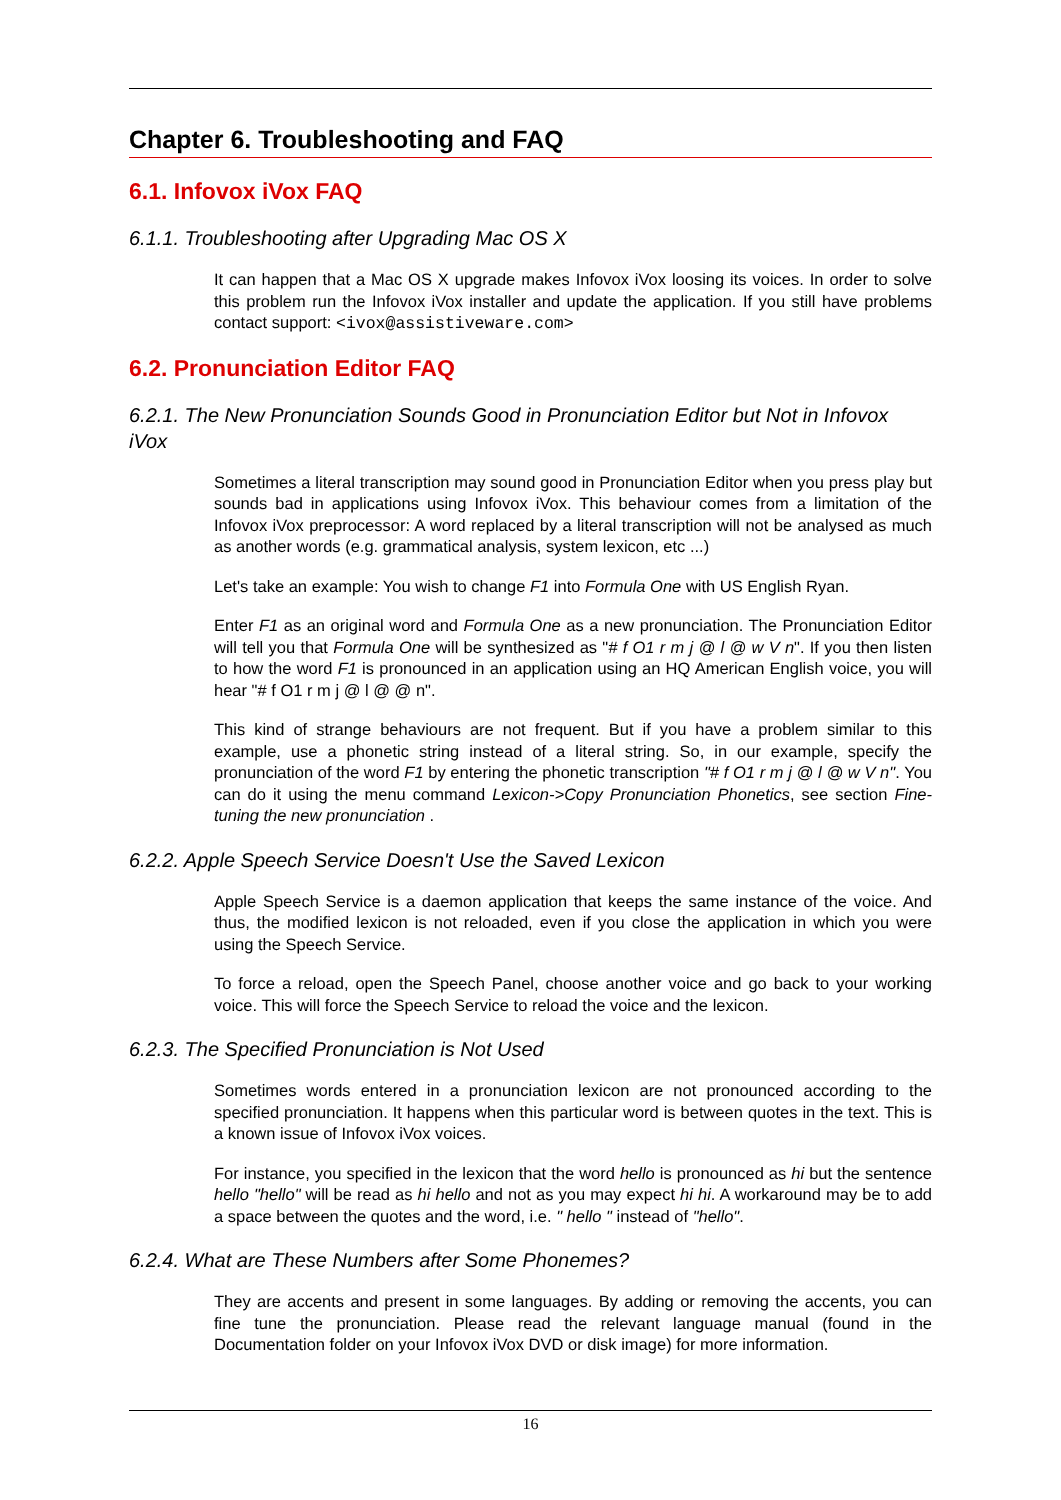Chapter 6. Troubleshooting and FAQ
6.1. Infovox iVox FAQ
6.1.1. Troubleshooting after Upgrading Mac OS X
It can happen that a Mac OS X upgrade makes Infovox iVox loosing its voices. In order to solve this problem run the Infovox iVox installer and update the application. If you still have problems contact support: <ivox@assistiveware.com>
6.2. Pronunciation Editor FAQ
6.2.1. The New Pronunciation Sounds Good in Pronunciation Editor but Not in Infovox iVox
Sometimes a literal transcription may sound good in Pronunciation Editor when you press play but sounds bad in applications using Infovox iVox. This behaviour comes from a limitation of the Infovox iVox preprocessor: A word replaced by a literal transcription will not be analysed as much as another words (e.g. grammatical analysis, system lexicon, etc ...)
Let's take an example: You wish to change F1 into Formula One with US English Ryan.
Enter F1 as an original word and Formula One as a new pronunciation. The Pronunciation Editor will tell you that Formula One will be synthesized as "# f O1 r m j @ l @ w V n". If you then listen to how the word F1 is pronounced in an application using an HQ American English voice, you will hear "# f O1 r m j @ l @ @ n".
This kind of strange behaviours are not frequent. But if you have a problem similar to this example, use a phonetic string instead of a literal string. So, in our example, specify the pronunciation of the word F1 by entering the phonetic transcription "# f O1 r m j @ l @ w V n". You can do it using the menu command Lexicon->Copy Pronunciation Phonetics, see section Fine-tuning the new pronunciation .
6.2.2. Apple Speech Service Doesn't Use the Saved Lexicon
Apple Speech Service is a daemon application that keeps the same instance of the voice. And thus, the modified lexicon is not reloaded, even if you close the application in which you were using the Speech Service.
To force a reload, open the Speech Panel, choose another voice and go back to your working voice. This will force the Speech Service to reload the voice and the lexicon.
6.2.3. The Specified Pronunciation is Not Used
Sometimes words entered in a pronunciation lexicon are not pronounced according to the specified pronunciation. It happens when this particular word is between quotes in the text. This is a known issue of Infovox iVox voices.
For instance, you specified in the lexicon that the word hello is pronounced as hi but the sentence hello "hello" will be read as hi hello and not as you may expect hi hi. A workaround may be to add a space between the quotes and the word, i.e. " hello " instead of "hello".
6.2.4. What are These Numbers after Some Phonemes?
They are accents and present in some languages. By adding or removing the accents, you can fine tune the pronunciation. Please read the relevant language manual (found in the Documentation folder on your Infovox iVox DVD or disk image) for more information.
16